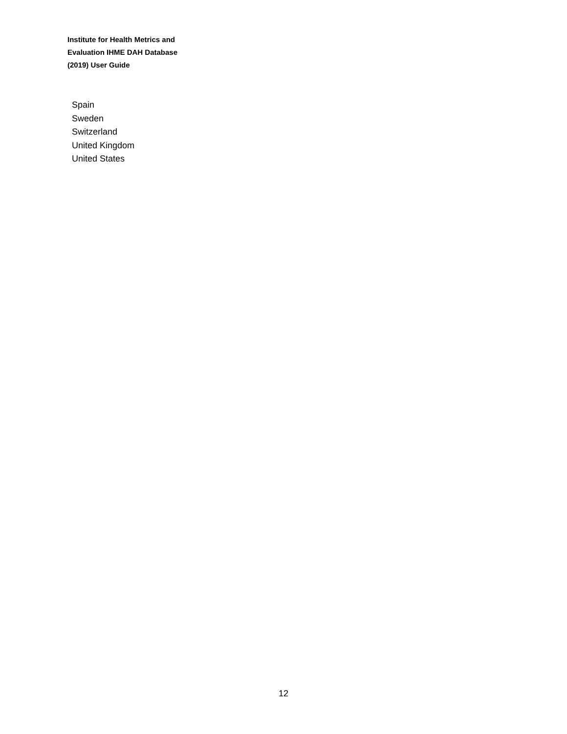Institute for Health Metrics and
Evaluation IHME DAH Database
(2019) User Guide
Spain
Sweden
Switzerland
United Kingdom
United States
12